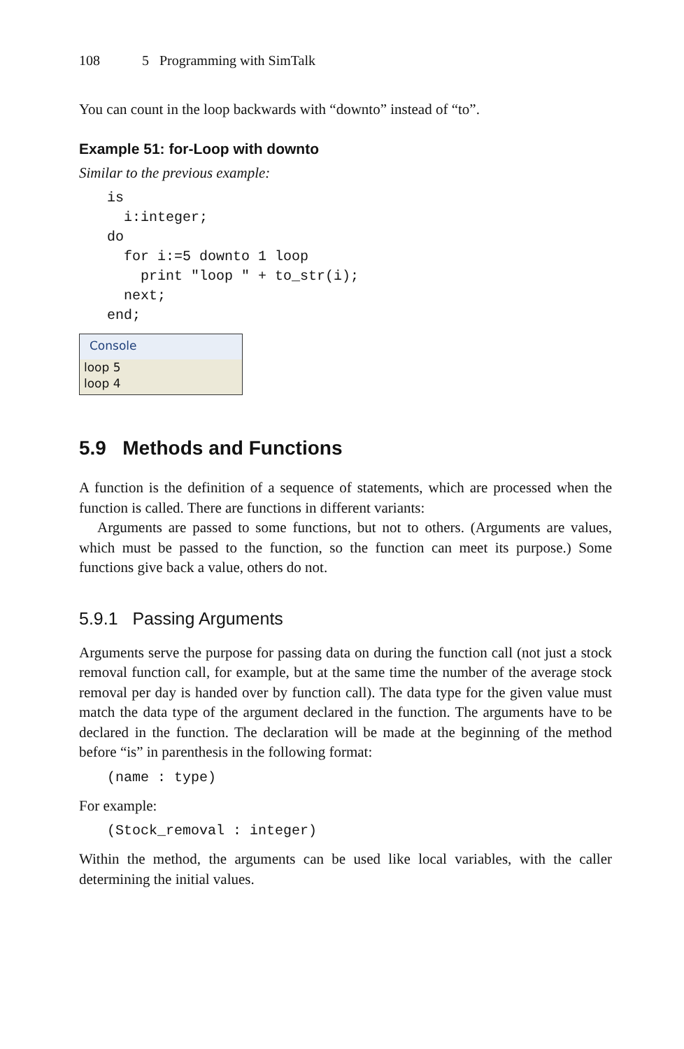108 5 Programming with SimTalk
You can count in the loop backwards with “downto” instead of “to”.
Example 51: for-Loop with downto
Similar to the previous example:
is
  i:integer;
do
  for i:=5 downto 1 loop
    print "loop " + to_str(i);
  next;
end;
Console
loop 5
loop 4
5.9 Methods and Functions
A function is the definition of a sequence of statements, which are processed when the function is called. There are functions in different variants:
Arguments are passed to some functions, but not to others. (Arguments are values, which must be passed to the function, so the function can meet its purpose.) Some functions give back a value, others do not.
5.9.1 Passing Arguments
Arguments serve the purpose for passing data on during the function call (not just a stock removal function call, for example, but at the same time the number of the average stock removal per day is handed over by function call). The data type for the given value must match the data type of the argument declared in the function. The arguments have to be declared in the function. The declaration will be made at the beginning of the method before “is” in parenthesis in the following format:
(name : type)
For example:
(Stock_removal : integer)
Within the method, the arguments can be used like local variables, with the caller determining the initial values.